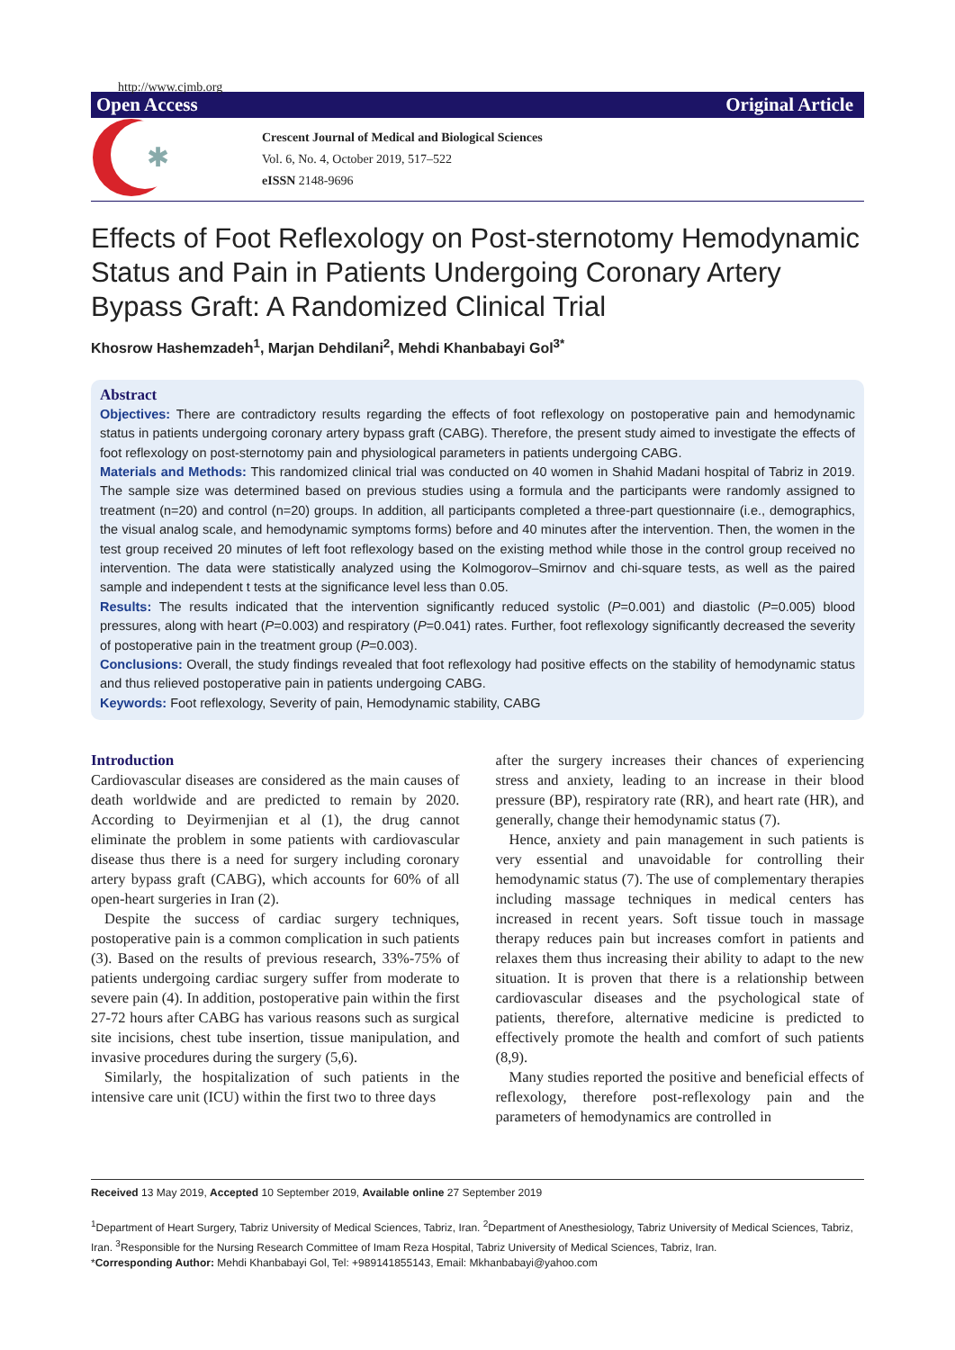http://www.cjmb.org
Open Access Original Article
✱
Crescent Journal of Medical and Biological Sciences
Vol. 6, No. 4, October 2019, 517–522
eISSN 2148-9696
Effects of Foot Reflexology on Post-sternotomy Hemodynamic Status and Pain in Patients Undergoing Coronary Artery Bypass Graft: A Randomized Clinical Trial
Khosrow Hashemzadeh<sup>1</sup>, Marjan Dehdilani<sup>2</sup>, Mehdi Khanbabayi Gol<sup>3*</sup>
Abstract
Objectives: There are contradictory results regarding the effects of foot reflexology on postoperative pain and hemodynamic status in patients undergoing coronary artery bypass graft (CABG). Therefore, the present study aimed to investigate the effects of foot reflexology on post-sternotomy pain and physiological parameters in patients undergoing CABG.
Materials and Methods: This randomized clinical trial was conducted on 40 women in Shahid Madani hospital of Tabriz in 2019. The sample size was determined based on previous studies using a formula and the participants were randomly assigned to treatment (n=20) and control (n=20) groups. In addition, all participants completed a three-part questionnaire (i.e., demographics, the visual analog scale, and hemodynamic symptoms forms) before and 40 minutes after the intervention. Then, the women in the test group received 20 minutes of left foot reflexology based on the existing method while those in the control group received no intervention. The data were statistically analyzed using the Kolmogorov–Smirnov and chi-square tests, as well as the paired sample and independent t tests at the significance level less than 0.05.
Results: The results indicated that the intervention significantly reduced systolic (P=0.001) and diastolic (P=0.005) blood pressures, along with heart (P=0.003) and respiratory (P=0.041) rates. Further, foot reflexology significantly decreased the severity of postoperative pain in the treatment group (P=0.003).
Conclusions: Overall, the study findings revealed that foot reflexology had positive effects on the stability of hemodynamic status and thus relieved postoperative pain in patients undergoing CABG.
Keywords: Foot reflexology, Severity of pain, Hemodynamic stability, CABG
Introduction
Cardiovascular diseases are considered as the main causes of death worldwide and are predicted to remain by 2020. According to Deyirmenjian et al (1), the drug cannot eliminate the problem in some patients with cardiovascular disease thus there is a need for surgery including coronary artery bypass graft (CABG), which accounts for 60% of all open-heart surgeries in Iran (2).
Despite the success of cardiac surgery techniques, postoperative pain is a common complication in such patients (3). Based on the results of previous research, 33%-75% of patients undergoing cardiac surgery suffer from moderate to severe pain (4). In addition, postoperative pain within the first 27-72 hours after CABG has various reasons such as surgical site incisions, chest tube insertion, tissue manipulation, and invasive procedures during the surgery (5,6).
Similarly, the hospitalization of such patients in the intensive care unit (ICU) within the first two to three days
after the surgery increases their chances of experiencing stress and anxiety, leading to an increase in their blood pressure (BP), respiratory rate (RR), and heart rate (HR), and generally, change their hemodynamic status (7).
Hence, anxiety and pain management in such patients is very essential and unavoidable for controlling their hemodynamic status (7). The use of complementary therapies including massage techniques in medical centers has increased in recent years. Soft tissue touch in massage therapy reduces pain but increases comfort in patients and relaxes them thus increasing their ability to adapt to the new situation. It is proven that there is a relationship between cardiovascular diseases and the psychological state of patients, therefore, alternative medicine is predicted to effectively promote the health and comfort of such patients (8,9).
Many studies reported the positive and beneficial effects of reflexology, therefore post-reflexology pain and the parameters of hemodynamics are controlled in
Received 13 May 2019, Accepted 10 September 2019, Available online 27 September 2019
<sup>1</sup> Department of Heart Surgery, Tabriz University of Medical Sciences, Tabriz, Iran. <sup>2</sup>Department of Anesthesiology, Tabriz University of Medical Sciences, Tabriz, Iran. <sup>3</sup>Responsible for the Nursing Research Committee of Imam Reza Hospital, Tabriz University of Medical Sciences, Tabriz, Iran.
*Corresponding Author: Mehdi Khanbabayi Gol, Tel: +989141855143, Email: Mkhanbabayi@yahoo.com